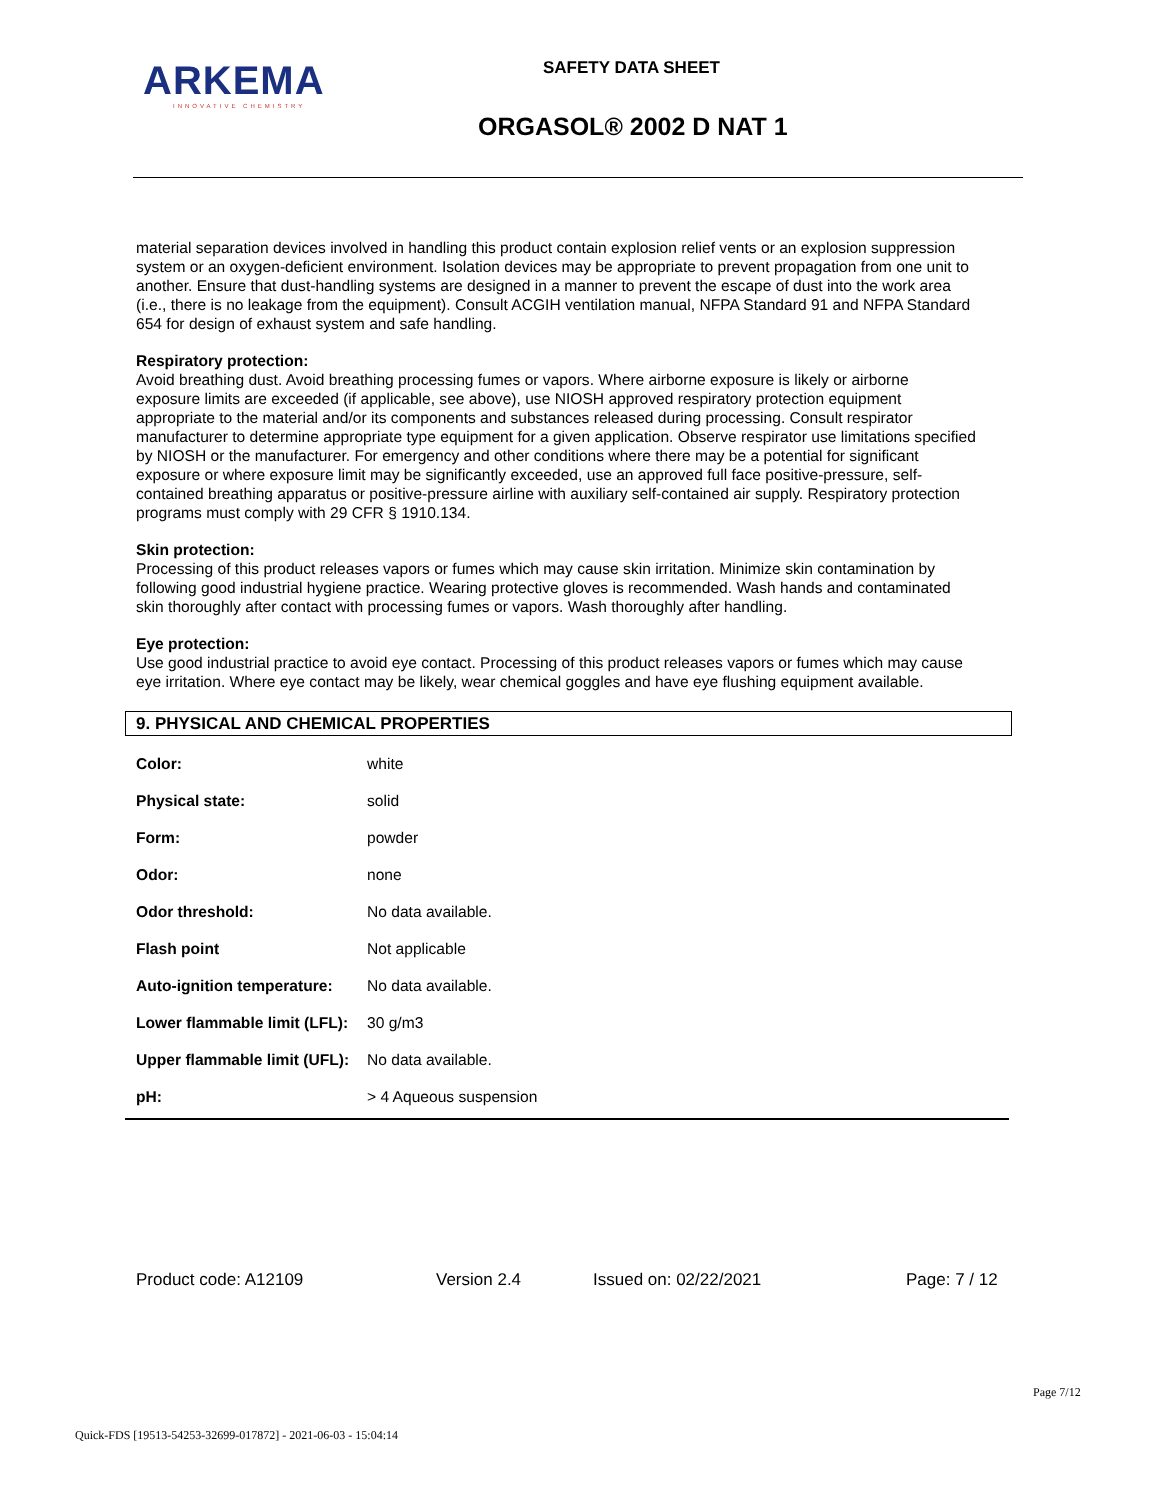ARKEMA
INNOVATIVE CHEMISTRY
SAFETY DATA SHEET
ORGASOL® 2002 D NAT 1
material separation devices involved in handling this product contain explosion relief vents or an explosion suppression system or an oxygen-deficient environment. Isolation devices may be appropriate to prevent propagation from one unit to another. Ensure that dust-handling systems are designed in a manner to prevent the escape of dust into the work area (i.e., there is no leakage from the equipment). Consult ACGIH ventilation manual, NFPA Standard 91 and NFPA Standard 654 for design of exhaust system and safe handling.
Respiratory protection:
Avoid breathing dust. Avoid breathing processing fumes or vapors. Where airborne exposure is likely or airborne exposure limits are exceeded (if applicable, see above), use NIOSH approved respiratory protection equipment appropriate to the material and/or its components and substances released during processing. Consult respirator manufacturer to determine appropriate type equipment for a given application. Observe respirator use limitations specified by NIOSH or the manufacturer. For emergency and other conditions where there may be a potential for significant exposure or where exposure limit may be significantly exceeded, use an approved full face positive-pressure, self-contained breathing apparatus or positive-pressure airline with auxiliary self-contained air supply. Respiratory protection programs must comply with 29 CFR § 1910.134.
Skin protection:
Processing of this product releases vapors or fumes which may cause skin irritation. Minimize skin contamination by following good industrial hygiene practice. Wearing protective gloves is recommended. Wash hands and contaminated skin thoroughly after contact with processing fumes or vapors. Wash thoroughly after handling.
Eye protection:
Use good industrial practice to avoid eye contact. Processing of this product releases vapors or fumes which may cause eye irritation. Where eye contact may be likely, wear chemical goggles and have eye flushing equipment available.
9. PHYSICAL AND CHEMICAL PROPERTIES
| Color: | white |
| Physical state: | solid |
| Form: | powder |
| Odor: | none |
| Odor threshold: | No data available. |
| Flash point | Not applicable |
| Auto-ignition temperature: | No data available. |
| Lower flammable limit (LFL): | 30 g/m3 |
| Upper flammable limit (UFL): | No data available. |
| pH: | > 4 Aqueous suspension |
Product code: A12109 Version 2.4 Issued on: 02/22/2021 Page: 7 / 12
Page 7/12
Quick-FDS [19513-54253-32699-017872] - 2021-06-03 - 15:04:14